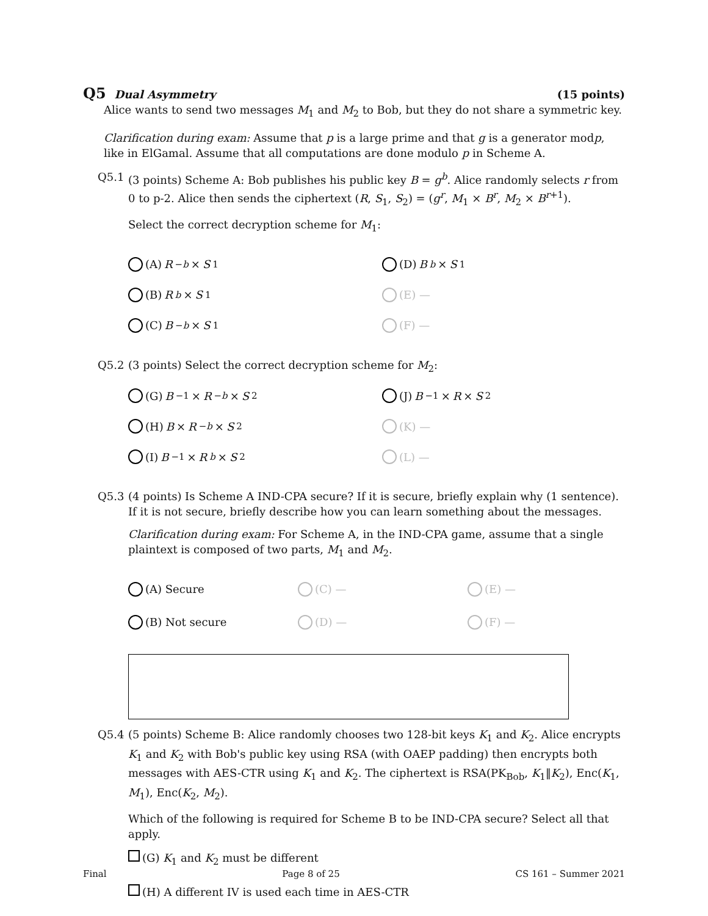Q5 Dual Asymmetry (15 points)
Alice wants to send two messages M<sub>1</sub> and M<sub>2</sub> to Bob, but they do not share a symmetric key.
Clarification during exam: Assume that p is a large prime and that g is a generator modp, like in ElGamal. Assume that all computations are done modulo p in Scheme A.
Q5.1 (3 points) Scheme A: Bob publishes his public key B = g<sup>b</sup>. Alice randomly selects r from 0 to p-2. Alice then sends the ciphertext (R, S<sub>1</sub>, S<sub>2</sub>) = (g<sup>r</sup>, M<sub>1</sub> × B<sup>r</sup>, M<sub>2</sub> × B<sup>r+1</sup>).
Select the correct decryption scheme for M<sub>1</sub>:
(A) R<sup>−b</sup> × S<sub>1</sub>
(D) B<sup>b</sup> × S<sub>1</sub>
(B) R<sup>b</sup> × S<sub>1</sub>
(E) —
(C) B<sup>−b</sup> × S<sub>1</sub>
(F) —
Q5.2 (3 points) Select the correct decryption scheme for M<sub>2</sub>:
(G) B<sup>−1</sup> × R<sup>−b</sup> × S<sub>2</sub>
(J) B<sup>−1</sup> × R × S<sub>2</sub>
(H) B × R<sup>−b</sup> × S<sub>2</sub>
(K) —
(I) B<sup>−1</sup> × R<sup>b</sup> × S<sub>2</sub>
(L) —
Q5.3 (4 points) Is Scheme A IND-CPA secure? If it is secure, briefly explain why (1 sentence). If it is not secure, briefly describe how you can learn something about the messages.
Clarification during exam: For Scheme A, in the IND-CPA game, assume that a single plaintext is composed of two parts, M<sub>1</sub> and M<sub>2</sub>.
(A) Secure
(C) —
(E) —
(B) Not secure
(D) —
(F) —
Q5.4 (5 points) Scheme B: Alice randomly chooses two 128-bit keys K<sub>1</sub> and K<sub>2</sub>. Alice encrypts K<sub>1</sub> and K<sub>2</sub> with Bob's public key using RSA (with OAEP padding) then encrypts both messages with AES-CTR using K<sub>1</sub> and K<sub>2</sub>. The ciphertext is RSA(PK<sub>Bob</sub>, K<sub>1</sub>‖K<sub>2</sub>), Enc(K<sub>1</sub>, M<sub>1</sub>), Enc(K<sub>2</sub>, M<sub>2</sub>).
Which of the following is required for Scheme B to be IND-CPA secure? Select all that apply.
(G) K<sub>1</sub> and K<sub>2</sub> must be different
(H) A different IV is used each time in AES-CTR
Final Page 8 of 25 CS 161 – Summer 2021